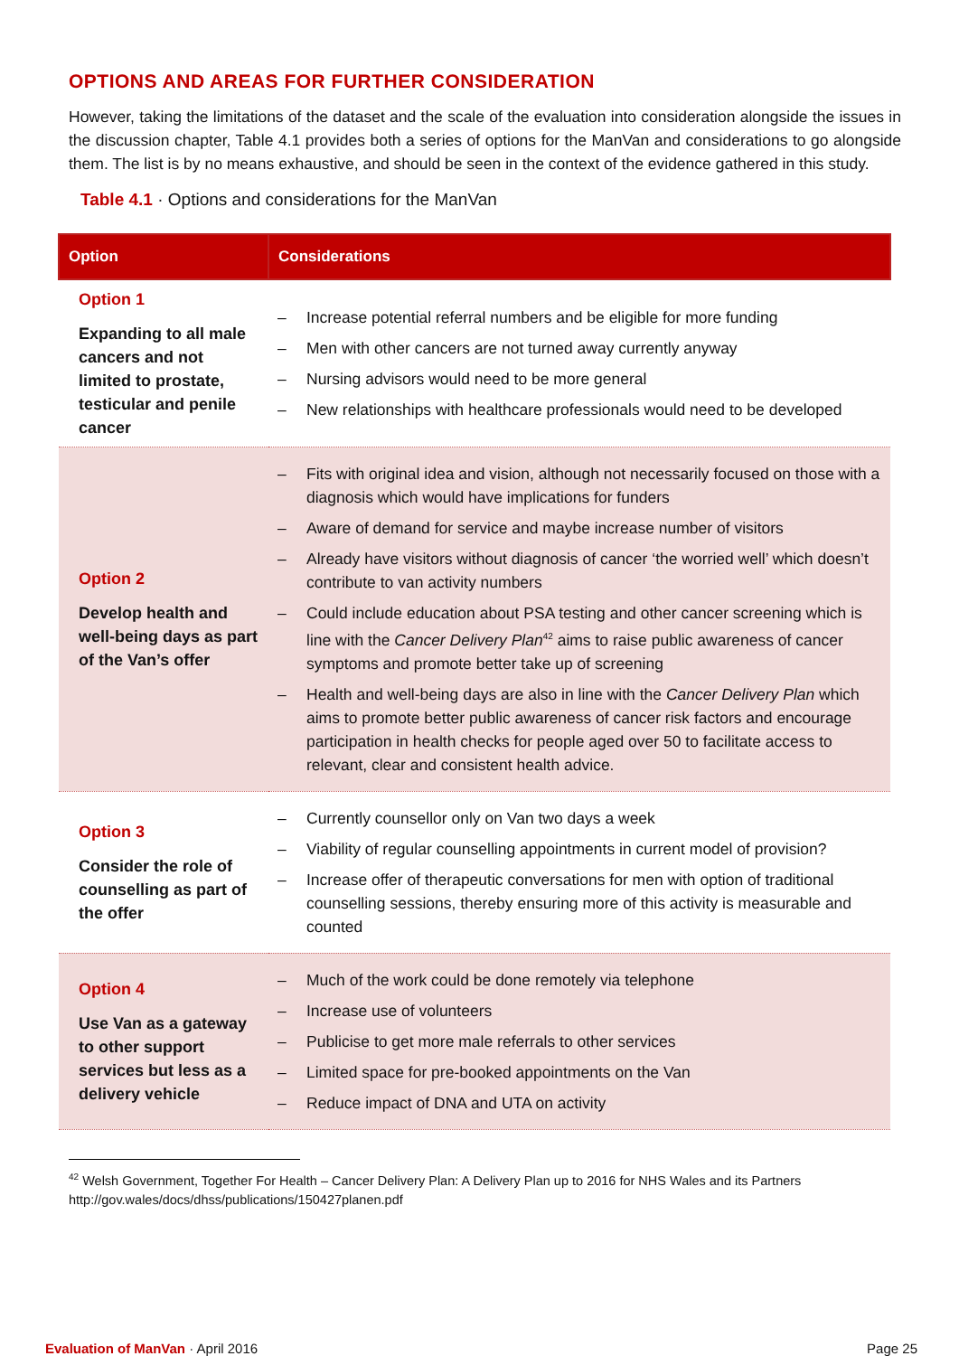OPTIONS AND AREAS FOR FURTHER CONSIDERATION
However, taking the limitations of the dataset and the scale of the evaluation into consideration alongside the issues in the discussion chapter, Table 4.1 provides both a series of options for the ManVan and considerations to go alongside them. The list is by no means exhaustive, and should be seen in the context of the evidence gathered in this study.
Table 4.1 · Options and considerations for the ManVan
| Option | Considerations |
| --- | --- |
| Option 1 Expanding to all male cancers and not limited to prostate, testicular and penile cancer | – Increase potential referral numbers and be eligible for more funding – Men with other cancers are not turned away currently anyway – Nursing advisors would need to be more general – New relationships with healthcare professionals would need to be developed |
| Option 2 Develop health and well-being days as part of the Van’s offer | – Fits with original idea and vision, although not necessarily focused on those with a diagnosis which would have implications for funders – Aware of demand for service and maybe increase number of visitors – Already have visitors without diagnosis of cancer ‘the worried well’ which doesn’t contribute to van activity numbers – Could include education about PSA testing and other cancer screening which is line with the Cancer Delivery Plan<sup>42</sup> aims to raise public awareness of cancer symptoms and promote better take up of screening – Health and well-being days are also in line with the Cancer Delivery Plan which aims to promote better public awareness of cancer risk factors and encourage participation in health checks for people aged over 50 to facilitate access to relevant, clear and consistent health advice. |
| Option 3 Consider the role of counselling as part of the offer | – Currently counsellor only on Van two days a week – Viability of regular counselling appointments in current model of provision? – Increase offer of therapeutic conversations for men with option of traditional counselling sessions, thereby ensuring more of this activity is measurable and counted |
| Option 4 Use Van as a gateway to other support services but less as a delivery vehicle | – Much of the work could be done remotely via telephone – Increase use of volunteers – Publicise to get more male referrals to other services – Limited space for pre-booked appointments on the Van – Reduce impact of DNA and UTA on activity |
<sup>42</sup> Welsh Government, Together For Health – Cancer Delivery Plan: A Delivery Plan up to 2016 for NHS Wales and its Partners http://gov.wales/docs/dhss/publications/150427planen.pdf
Evaluation of ManVan · April 2016 Page 25